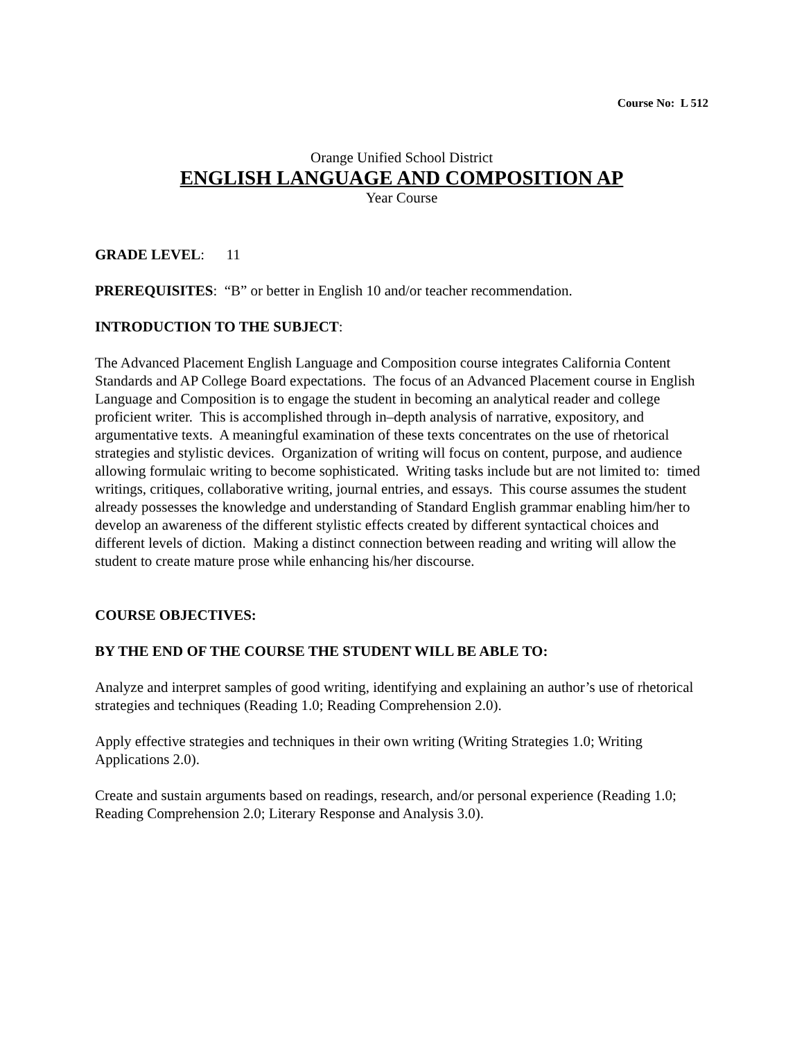Course No: L 512
Orange Unified School District
ENGLISH LANGUAGE AND COMPOSITION AP
Year Course
GRADE LEVEL: 11
PREREQUISITES: “B” or better in English 10 and/or teacher recommendation.
INTRODUCTION TO THE SUBJECT:
The Advanced Placement English Language and Composition course integrates California Content Standards and AP College Board expectations. The focus of an Advanced Placement course in English Language and Composition is to engage the student in becoming an analytical reader and college proficient writer. This is accomplished through in–depth analysis of narrative, expository, and argumentative texts. A meaningful examination of these texts concentrates on the use of rhetorical strategies and stylistic devices. Organization of writing will focus on content, purpose, and audience allowing formulaic writing to become sophisticated. Writing tasks include but are not limited to: timed writings, critiques, collaborative writing, journal entries, and essays. This course assumes the student already possesses the knowledge and understanding of Standard English grammar enabling him/her to develop an awareness of the different stylistic effects created by different syntactical choices and different levels of diction. Making a distinct connection between reading and writing will allow the student to create mature prose while enhancing his/her discourse.
COURSE OBJECTIVES:
BY THE END OF THE COURSE THE STUDENT WILL BE ABLE TO:
Analyze and interpret samples of good writing, identifying and explaining an author’s use of rhetorical strategies and techniques (Reading 1.0; Reading Comprehension 2.0).
Apply effective strategies and techniques in their own writing (Writing Strategies 1.0; Writing Applications 2.0).
Create and sustain arguments based on readings, research, and/or personal experience (Reading 1.0; Reading Comprehension 2.0; Literary Response and Analysis 3.0).